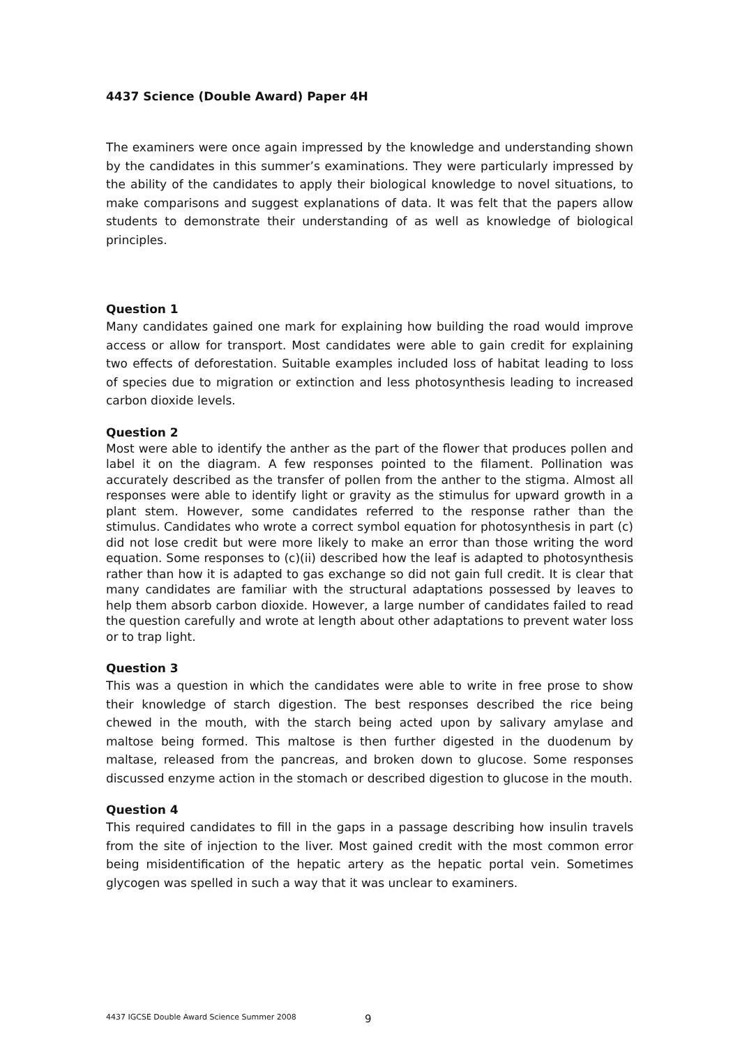4437 Science (Double Award) Paper 4H
The examiners were once again impressed by the knowledge and understanding shown by the candidates in this summer’s examinations. They were particularly impressed by the ability of the candidates to apply their biological knowledge to novel situations, to make comparisons and suggest explanations of data. It was felt that the papers allow students to demonstrate their understanding of as well as knowledge of biological principles.
Question 1
Many candidates gained one mark for explaining how building the road would improve access or allow for transport. Most candidates were able to gain credit for explaining two effects of deforestation. Suitable examples included loss of habitat leading to loss of species due to migration or extinction and less photosynthesis leading to increased carbon dioxide levels.
Question 2
Most were able to identify the anther as the part of the flower that produces pollen and label it on the diagram. A few responses pointed to the filament. Pollination was accurately described as the transfer of pollen from the anther to the stigma. Almost all responses were able to identify light or gravity as the stimulus for upward growth in a plant stem. However, some candidates referred to the response rather than the stimulus. Candidates who wrote a correct symbol equation for photosynthesis in part (c) did not lose credit but were more likely to make an error than those writing the word equation. Some responses to (c)(ii) described how the leaf is adapted to photosynthesis rather than how it is adapted to gas exchange so did not gain full credit. It is clear that many candidates are familiar with the structural adaptations possessed by leaves to help them absorb carbon dioxide. However, a large number of candidates failed to read the question carefully and wrote at length about other adaptations to prevent water loss or to trap light.
Question 3
This was a question in which the candidates were able to write in free prose to show their knowledge of starch digestion. The best responses described the rice being chewed in the mouth, with the starch being acted upon by salivary amylase and maltose being formed. This maltose is then further digested in the duodenum by maltase, released from the pancreas, and broken down to glucose. Some responses discussed enzyme action in the stomach or described digestion to glucose in the mouth.
Question 4
This required candidates to fill in the gaps in a passage describing how insulin travels from the site of injection to the liver. Most gained credit with the most common error being misidentification of the hepatic artery as the hepatic portal vein. Sometimes glycogen was spelled in such a way that it was unclear to examiners.
4437 IGCSE Double Award Science Summer 2008
9